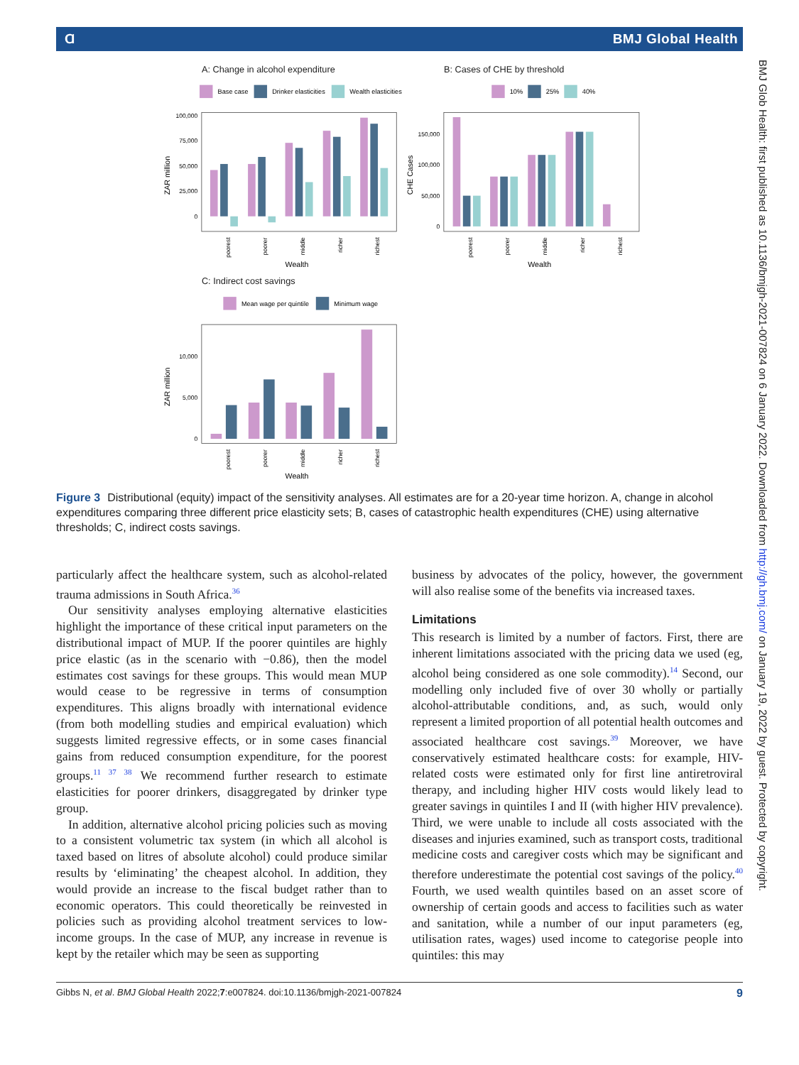Ɑ BMJ Global Health
A: Change in alcohol expenditure
B: Cases of CHE by threshold
C: Indirect cost savings
Base case
Drinker elasticities
Wealth elasticities
10%
25%
40%
Mean wage per quintile
Minimum wage
100,000
75,000
50,000
25,000
0
150,000
100,000
50,000
0
10,000
5,000
0
ZAR million
CHE Cases
ZAR million
Wealth
Wealth
Wealth
poorest
poorer
middle
richer
richest
poorest
poorer
middle
richer
richest
poorest
poorer
middle
richer
richest
Figure 3 Distributional (equity) impact of the sensitivity analyses. All estimates are for a 20-year time horizon. A, change in alcohol expenditures comparing three different price elasticity sets; B, cases of catastrophic health expenditures (CHE) using alternative thresholds; C, indirect costs savings.
particularly affect the healthcare system, such as alcohol-related trauma admissions in South Africa.<sup>36</sup>
Our sensitivity analyses employing alternative elasticities highlight the importance of these critical input parameters on the distributional impact of MUP. If the poorer quintiles are highly price elastic (as in the scenario with −0.86), then the model estimates cost savings for these groups. This would mean MUP would cease to be regressive in terms of consumption expenditures. This aligns broadly with international evidence (from both modelling studies and empirical evaluation) which suggests limited regressive effects, or in some cases financial gains from reduced consumption expenditure, for the poorest groups.<sup>11 37 38</sup> We recommend further research to estimate elasticities for poorer drinkers, disaggregated by drinker type group.
In addition, alternative alcohol pricing policies such as moving to a consistent volumetric tax system (in which all alcohol is taxed based on litres of absolute alcohol) could produce similar results by ‘eliminating’ the cheapest alcohol. In addition, they would provide an increase to the fiscal budget rather than to economic operators. This could theoretically be reinvested in policies such as providing alcohol treatment services to low-income groups. In the case of MUP, any increase in revenue is kept by the retailer which may be seen as supporting
business by advocates of the policy, however, the government will also realise some of the benefits via increased taxes.
Limitations
This research is limited by a number of factors. First, there are inherent limitations associated with the pricing data we used (eg, alcohol being considered as one sole commodity).<sup>14</sup> Second, our modelling only included five of over 30 wholly or partially alcohol-attributable conditions, and, as such, would only represent a limited proportion of all potential health outcomes and associated healthcare cost savings.<sup>39</sup> Moreover, we have conservatively estimated healthcare costs: for example, HIV-related costs were estimated only for first line antiretroviral therapy, and including higher HIV costs would likely lead to greater savings in quintiles I and II (with higher HIV prevalence). Third, we were unable to include all costs associated with the diseases and injuries examined, such as transport costs, traditional medicine costs and caregiver costs which may be significant and therefore underestimate the potential cost savings of the policy.<sup>40</sup> Fourth, we used wealth quintiles based on an asset score of ownership of certain goods and access to facilities such as water and sanitation, while a number of our input parameters (eg, utilisation rates, wages) used income to categorise people into quintiles: this may
Gibbs N, et al. BMJ Global Health 2022;7:e007824. doi:10.1136/bmjgh-2021-007824 9
BMJ Glob Health: first published as 10.1136/bmjgh-2021-007824 on 6 January 2022. Downloaded from http://gh.bmj.com/ on January 19, 2022 by guest. Protected by copyright.